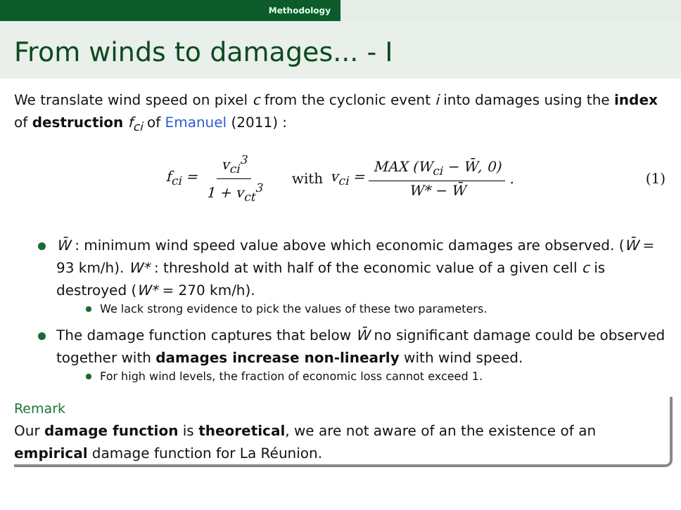Methodology
From winds to damages... - I
We translate wind speed on pixel c from the cyclonic event i into damages using the index of destruction f<sub>ci</sub> of Emanuel (2011) :
f<sub>ci</sub> = v<sub>ci</sub><sup>3</sup> 1 + v<sub>ct</sub><sup>3</sup> with v<sub>ci</sub> = MAX (W<sub>ci</sub> − W̄, 0) W* − W̄. (1)
W̄ : minimum wind speed value above which economic damages are observed. (W̄ = 93 km/h). W* : threshold at with half of the economic value of a given cell c is destroyed (W* = 270 km/h).
We lack strong evidence to pick the values of these two parameters.
The damage function captures that below W̄ no significant damage could be observed together with damages increase non-linearly with wind speed.
For high wind levels, the fraction of economic loss cannot exceed 1.
Remark
Our damage function is theoretical, we are not aware of an the existence of an empirical damage function for La Réunion.